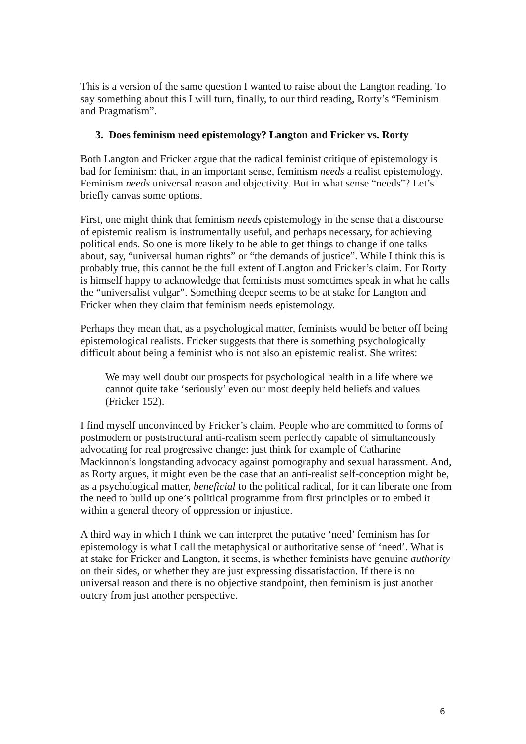This is a version of the same question I wanted to raise about the Langton reading. To say something about this I will turn, finally, to our third reading, Rorty’s “Feminism and Pragmatism”.
3. Does feminism need epistemology? Langton and Fricker vs. Rorty
Both Langton and Fricker argue that the radical feminist critique of epistemology is bad for feminism: that, in an important sense, feminism needs a realist epistemology. Feminism needs universal reason and objectivity. But in what sense “needs”? Let’s briefly canvas some options.
First, one might think that feminism needs epistemology in the sense that a discourse of epistemic realism is instrumentally useful, and perhaps necessary, for achieving political ends. So one is more likely to be able to get things to change if one talks about, say, “universal human rights” or “the demands of justice”. While I think this is probably true, this cannot be the full extent of Langton and Fricker’s claim. For Rorty is himself happy to acknowledge that feminists must sometimes speak in what he calls the “universalist vulgar”. Something deeper seems to be at stake for Langton and Fricker when they claim that feminism needs epistemology.
Perhaps they mean that, as a psychological matter, feminists would be better off being epistemological realists. Fricker suggests that there is something psychologically difficult about being a feminist who is not also an epistemic realist. She writes:
We may well doubt our prospects for psychological health in a life where we cannot quite take ‘seriously’ even our most deeply held beliefs and values (Fricker 152).
I find myself unconvinced by Fricker’s claim. People who are committed to forms of postmodern or poststructural anti-realism seem perfectly capable of simultaneously advocating for real progressive change: just think for example of Catharine Mackinnon’s longstanding advocacy against pornography and sexual harassment. And, as Rorty argues, it might even be the case that an anti-realist self-conception might be, as a psychological matter, beneficial to the political radical, for it can liberate one from the need to build up one’s political programme from first principles or to embed it within a general theory of oppression or injustice.
A third way in which I think we can interpret the putative ‘need’ feminism has for epistemology is what I call the metaphysical or authoritative sense of ‘need’. What is at stake for Fricker and Langton, it seems, is whether feminists have genuine authority on their sides, or whether they are just expressing dissatisfaction. If there is no universal reason and there is no objective standpoint, then feminism is just another outcry from just another perspective.
6